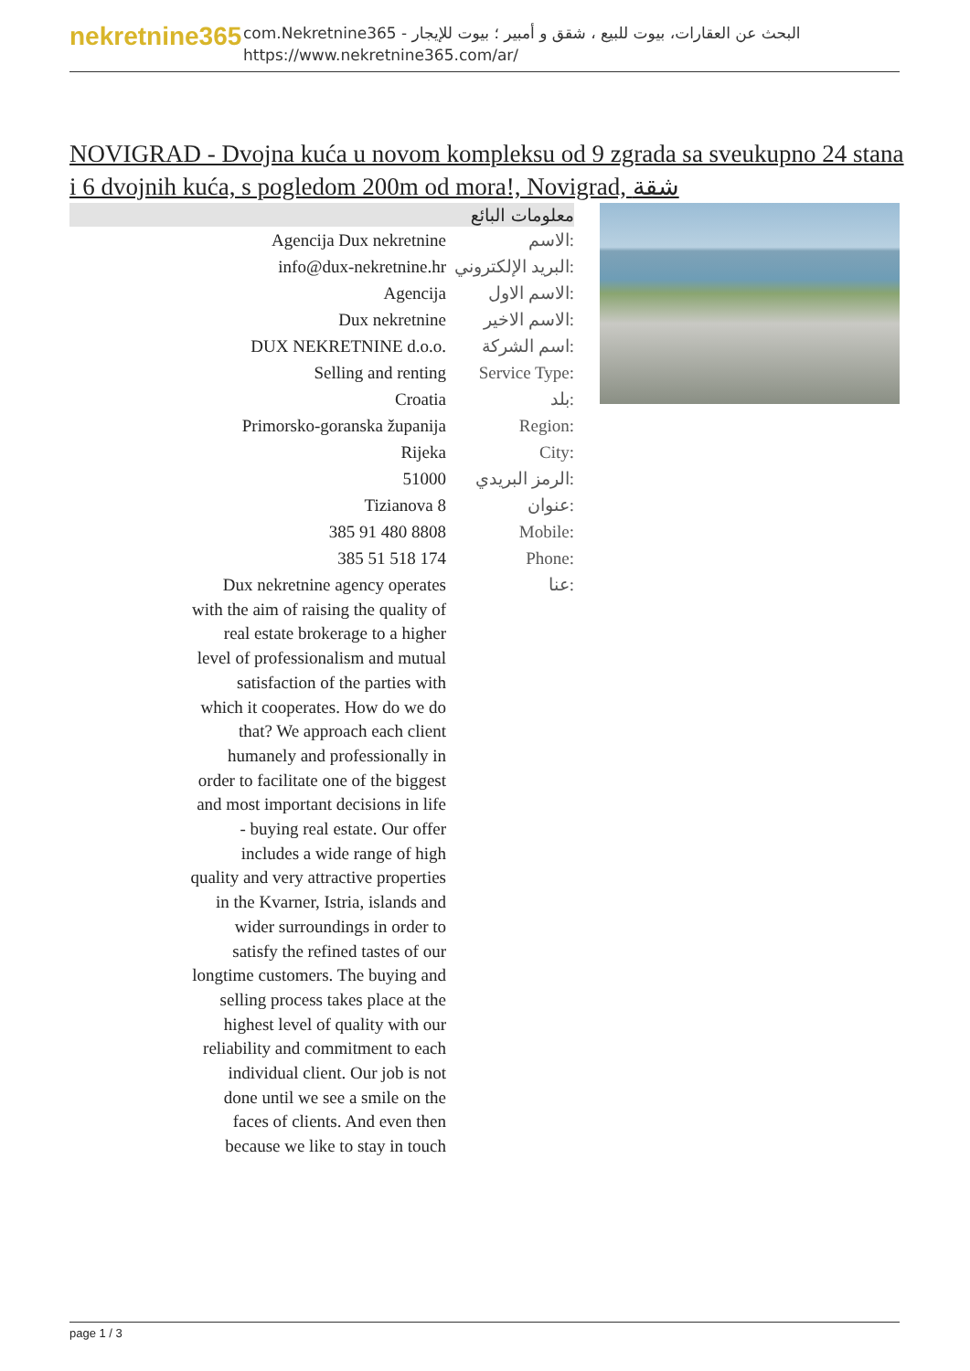nekretnine365
com.Nekretnine365 - البحث عن العقارات، بيوت للبيع ، شقق و أمبير ؛ بيوت للإيجار
https://www.nekretnine365.com/ar/
NOVIGRAD - Dvojna kuća u novom kompleksu od 9 zgrada sa sveukupno 24 stana i 6 dvojnih kuća, s pogledom 200m od mora!, Novigrad, شقة
معلومات البائع
| Agencija Dux nekretnine | الاسم: |
| info@dux-nekretnine.hr | البريد الإلكتروني: |
| Agencija | الاسم الاول: |
| Dux nekretnine | الاسم الاخير: |
| DUX NEKRETNINE d.o.o. | اسم الشركة: |
| Selling and renting | Service Type: |
| Croatia | بلد: |
| Primorsko-goranska županija | Region: |
| Rijeka | City: |
| 51000 | الرمز البريدي: |
| Tizianova 8 | عنوان: |
| 385 91 480 8808 | Mobile: |
| 385 51 518 174 | Phone: |
| Dux nekretnine agency operates with the aim of raising the quality of real estate brokerage to a higher level of professionalism and mutual satisfaction of the parties with which it cooperates. How do we do that? We approach each client humanely and professionally in order to facilitate one of the biggest and most important decisions in life - buying real estate. Our offer includes a wide range of high quality and very attractive properties in the Kvarner, Istria, islands and wider surroundings in order to satisfy the refined tastes of our longtime customers. The buying and selling process takes place at the highest level of quality with our reliability and commitment to each individual client. Our job is not done until we see a smile on the faces of clients. And even then because we like to stay in touch | عنا: |
page 1 / 3